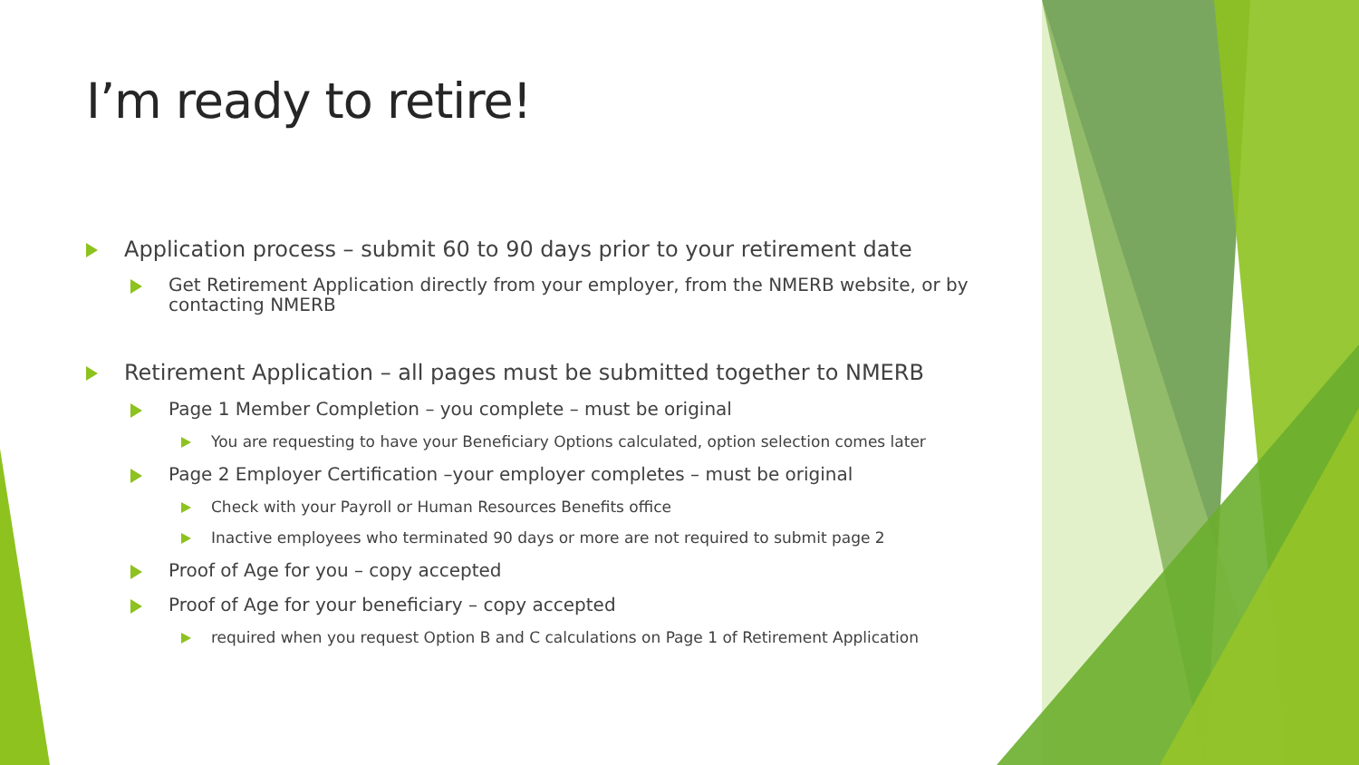I’m ready to retire!
Application process – submit 60 to 90 days prior to your retirement date
Get Retirement Application directly from your employer, from the NMERB website, or by contacting NMERB
Retirement Application – all pages must be submitted together to NMERB
Page 1 Member Completion – you complete – must be original
You are requesting to have your Beneficiary Options calculated, option selection comes later
Page 2 Employer Certification –your employer completes – must be original
Check with your Payroll or Human Resources Benefits office
Inactive employees who terminated 90 days or more are not required to submit page 2
Proof of Age for you – copy accepted
Proof of Age for your beneficiary – copy accepted
required when you request Option B and C calculations on Page 1 of Retirement Application